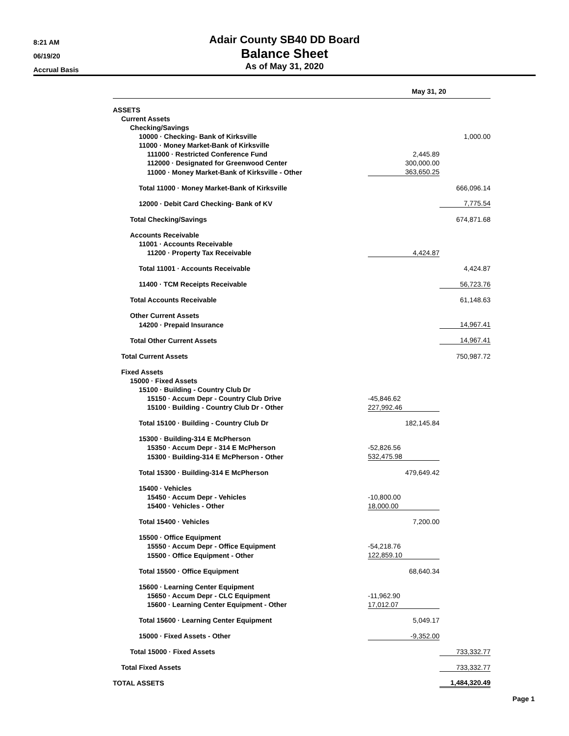8:21 AM
06/19/20
Accrual Basis
Adair County SB40 DD Board
Balance Sheet
As of May 31, 2020
| | May 31, 20 | |
| --- | --- | --- |
| ASSETS | | |
| Current Assets | | |
| Checking/Savings | | |
| 10000 · Checking- Bank of Kirksville | | 1,000.00 |
| 11000 · Money Market-Bank of Kirksville | | |
| 111000 · Restricted Conference Fund | 2,445.89 | |
| 112000 · Designated for Greenwood Center | 300,000.00 | |
| 11000 · Money Market-Bank of Kirksville - Other | 363,650.25 | |
| Total 11000 · Money Market-Bank of Kirksville | | 666,096.14 |
| 12000 · Debit Card Checking- Bank of KV | | 7,775.54 |
| Total Checking/Savings | | 674,871.68 |
| Accounts Receivable | | |
| 11001 · Accounts Receivable | | |
| 11200 · Property Tax Receivable | 4,424.87 | |
| Total 11001 · Accounts Receivable | | 4,424.87 |
| 11400 · TCM Receipts Receivable | | 56,723.76 |
| Total Accounts Receivable | | 61,148.63 |
| Other Current Assets | | |
| 14200 · Prepaid Insurance | | 14,967.41 |
| Total Other Current Assets | | 14,967.41 |
| Total Current Assets | | 750,987.72 |
| Fixed Assets | | |
| 15000 · Fixed Assets | | |
| 15100 · Building - Country Club Dr | | |
| 15150 · Accum Depr - Country Club Drive | -45,846.62 | |
| 15100 · Building - Country Club Dr - Other | 227,992.46 | |
| Total 15100 · Building - Country Club Dr | 182,145.84 | |
| 15300 · Building-314 E McPherson | | |
| 15350 · Accum Depr - 314 E McPherson | -52,826.56 | |
| 15300 · Building-314 E McPherson - Other | 532,475.98 | |
| Total 15300 · Building-314 E McPherson | 479,649.42 | |
| 15400 · Vehicles | | |
| 15450 · Accum Depr - Vehicles | -10,800.00 | |
| 15400 · Vehicles - Other | 18,000.00 | |
| Total 15400 · Vehicles | 7,200.00 | |
| 15500 · Office Equipment | | |
| 15550 · Accum Depr - Office Equipment | -54,218.76 | |
| 15500 · Office Equipment - Other | 122,859.10 | |
| Total 15500 · Office Equipment | 68,640.34 | |
| 15600 · Learning Center Equipment | | |
| 15650 · Accum Depr - CLC Equipment | -11,962.90 | |
| 15600 · Learning Center Equipment - Other | 17,012.07 | |
| Total 15600 · Learning Center Equipment | 5,049.17 | |
| 15000 · Fixed Assets - Other | -9,352.00 | |
| Total 15000 · Fixed Assets | | 733,332.77 |
| Total Fixed Assets | | 733,332.77 |
| TOTAL ASSETS | | 1,484,320.49 |
Page 1